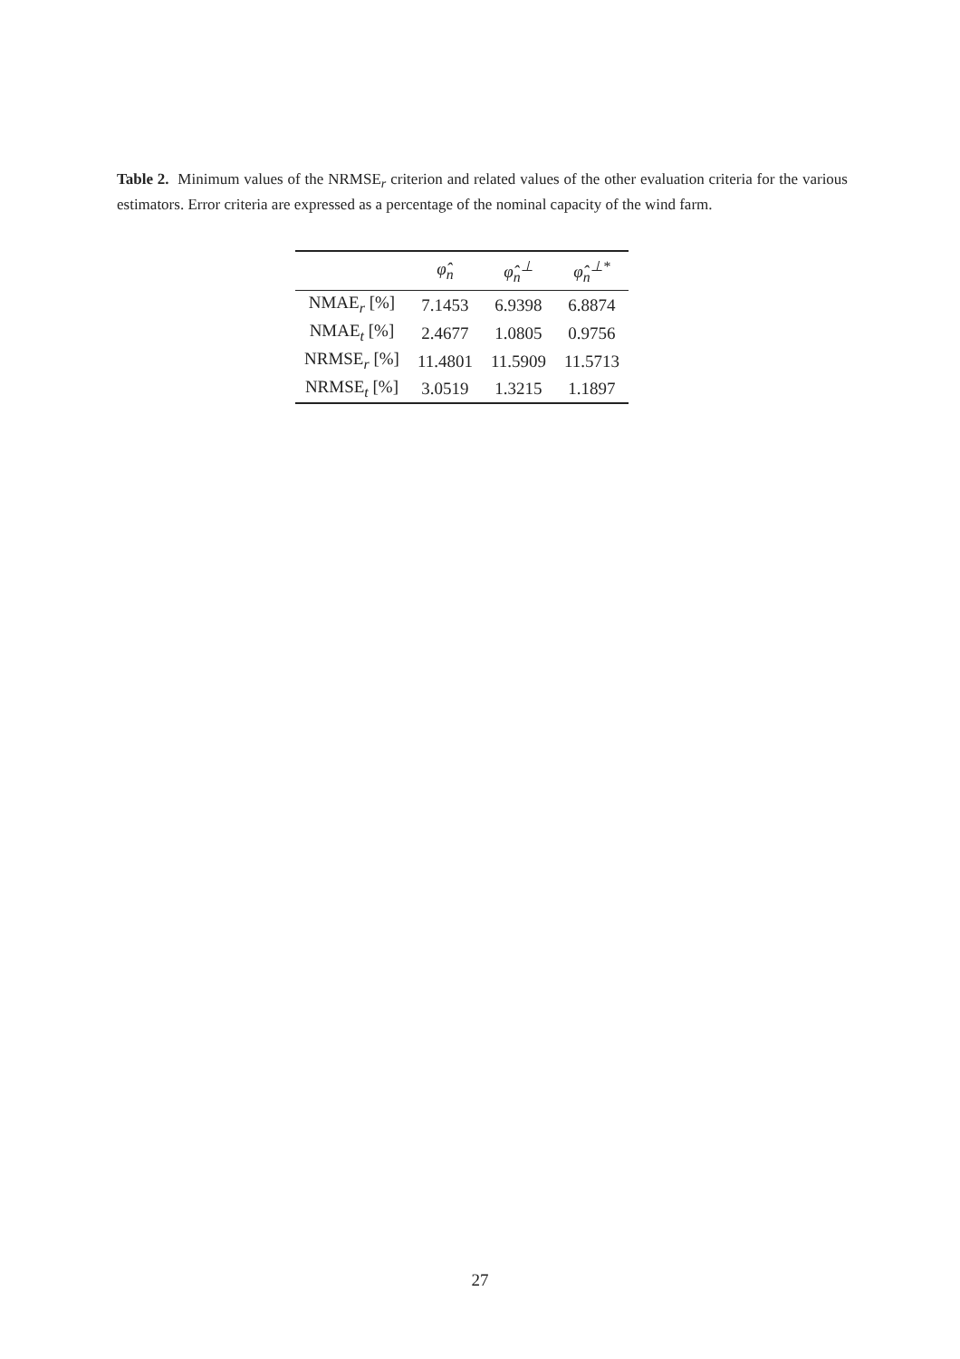Table 2. Minimum values of the NRMSE<sub>r</sub> criterion and related values of the other evaluation criteria for the various estimators. Error criteria are expressed as a percentage of the nominal capacity of the wind farm.
| | φ̂<sub>n</sub> | φ̂<sub>n</sub><sup>⊥</sup> | φ̂<sub>n</sub><sup>⊥*</sup> |
| --- | --- | --- | --- |
| NMAE<sub>r</sub> [%] | 7.1453 | 6.9398 | 6.8874 |
| NMAE<sub>t</sub> [%] | 2.4677 | 1.0805 | 0.9756 |
| NRMSE<sub>r</sub> [%] | 11.4801 | 11.5909 | 11.5713 |
| NRMSE<sub>t</sub> [%] | 3.0519 | 1.3215 | 1.1897 |
27